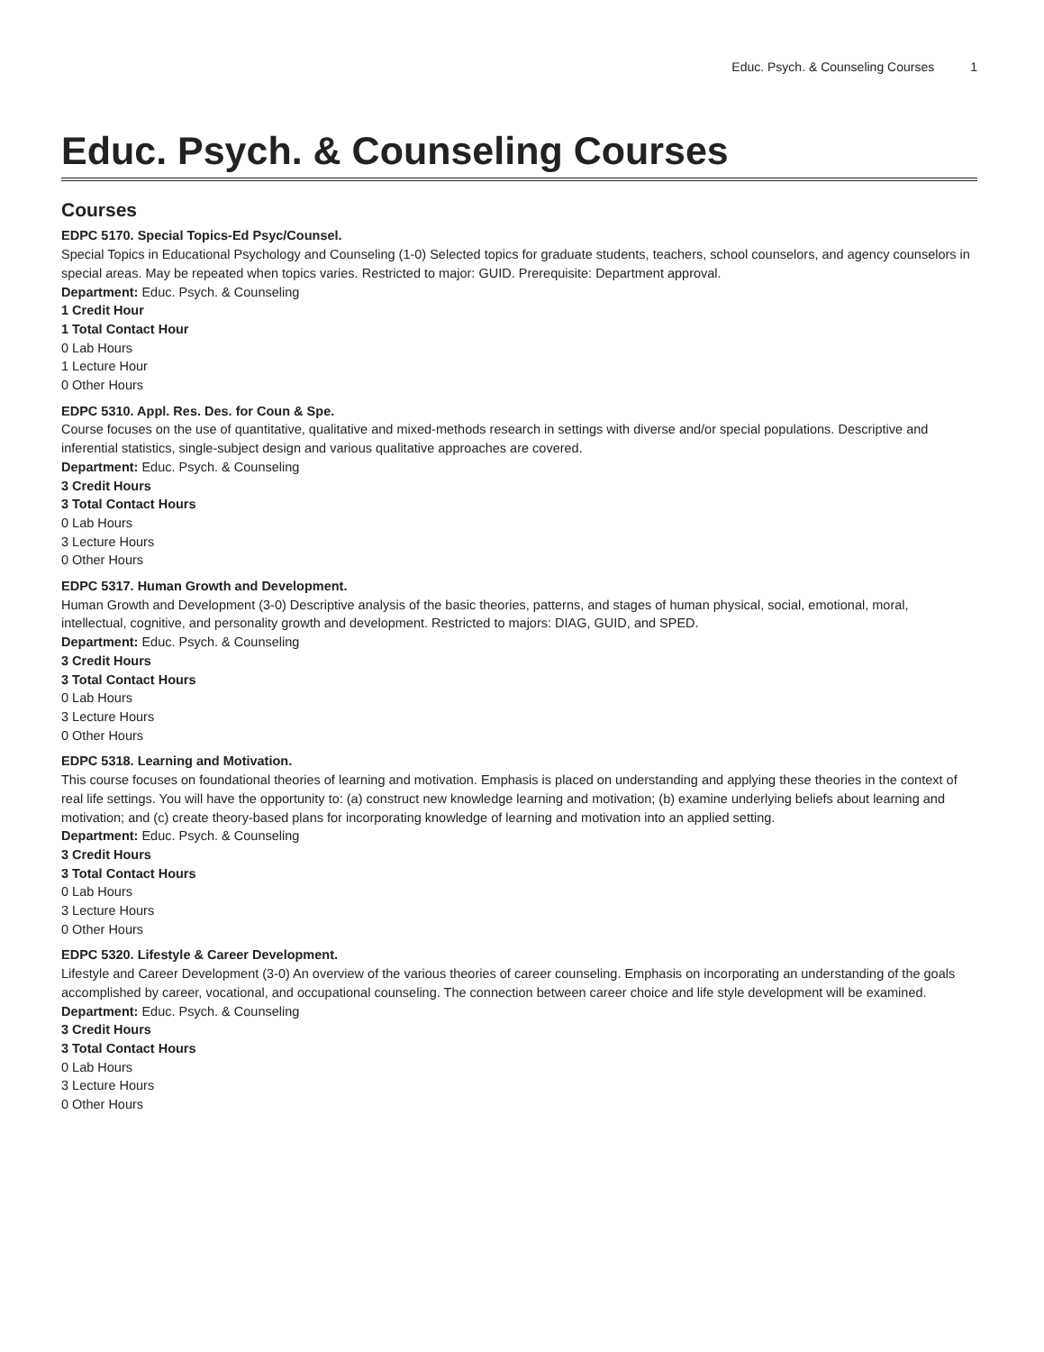Educ. Psych. & Counseling Courses 1
Educ. Psych. & Counseling Courses
Courses
EDPC 5170. Special Topics-Ed Psyc/Counsel.
Special Topics in Educational Psychology and Counseling (1-0) Selected topics for graduate students, teachers, school counselors, and agency counselors in special areas. May be repeated when topics varies. Restricted to major: GUID. Prerequisite: Department approval.
Department: Educ. Psych. & Counseling
1 Credit Hour
1 Total Contact Hour
0 Lab Hours
1 Lecture Hour
0 Other Hours
EDPC 5310. Appl. Res. Des. for Coun & Spe.
Course focuses on the use of quantitative, qualitative and mixed-methods research in settings with diverse and/or special populations. Descriptive and inferential statistics, single-subject design and various qualitative approaches are covered.
Department: Educ. Psych. & Counseling
3 Credit Hours
3 Total Contact Hours
0 Lab Hours
3 Lecture Hours
0 Other Hours
EDPC 5317. Human Growth and Development.
Human Growth and Development (3-0) Descriptive analysis of the basic theories, patterns, and stages of human physical, social, emotional, moral, intellectual, cognitive, and personality growth and development. Restricted to majors: DIAG, GUID, and SPED.
Department: Educ. Psych. & Counseling
3 Credit Hours
3 Total Contact Hours
0 Lab Hours
3 Lecture Hours
0 Other Hours
EDPC 5318. Learning and Motivation.
This course focuses on foundational theories of learning and motivation. Emphasis is placed on understanding and applying these theories in the context of real life settings. You will have the opportunity to: (a) construct new knowledge learning and motivation; (b) examine underlying beliefs about learning and motivation; and (c) create theory-based plans for incorporating knowledge of learning and motivation into an applied setting.
Department: Educ. Psych. & Counseling
3 Credit Hours
3 Total Contact Hours
0 Lab Hours
3 Lecture Hours
0 Other Hours
EDPC 5320. Lifestyle & Career Development.
Lifestyle and Career Development (3-0) An overview of the various theories of career counseling. Emphasis on incorporating an understanding of the goals accomplished by career, vocational, and occupational counseling. The connection between career choice and life style development will be examined.
Department: Educ. Psych. & Counseling
3 Credit Hours
3 Total Contact Hours
0 Lab Hours
3 Lecture Hours
0 Other Hours